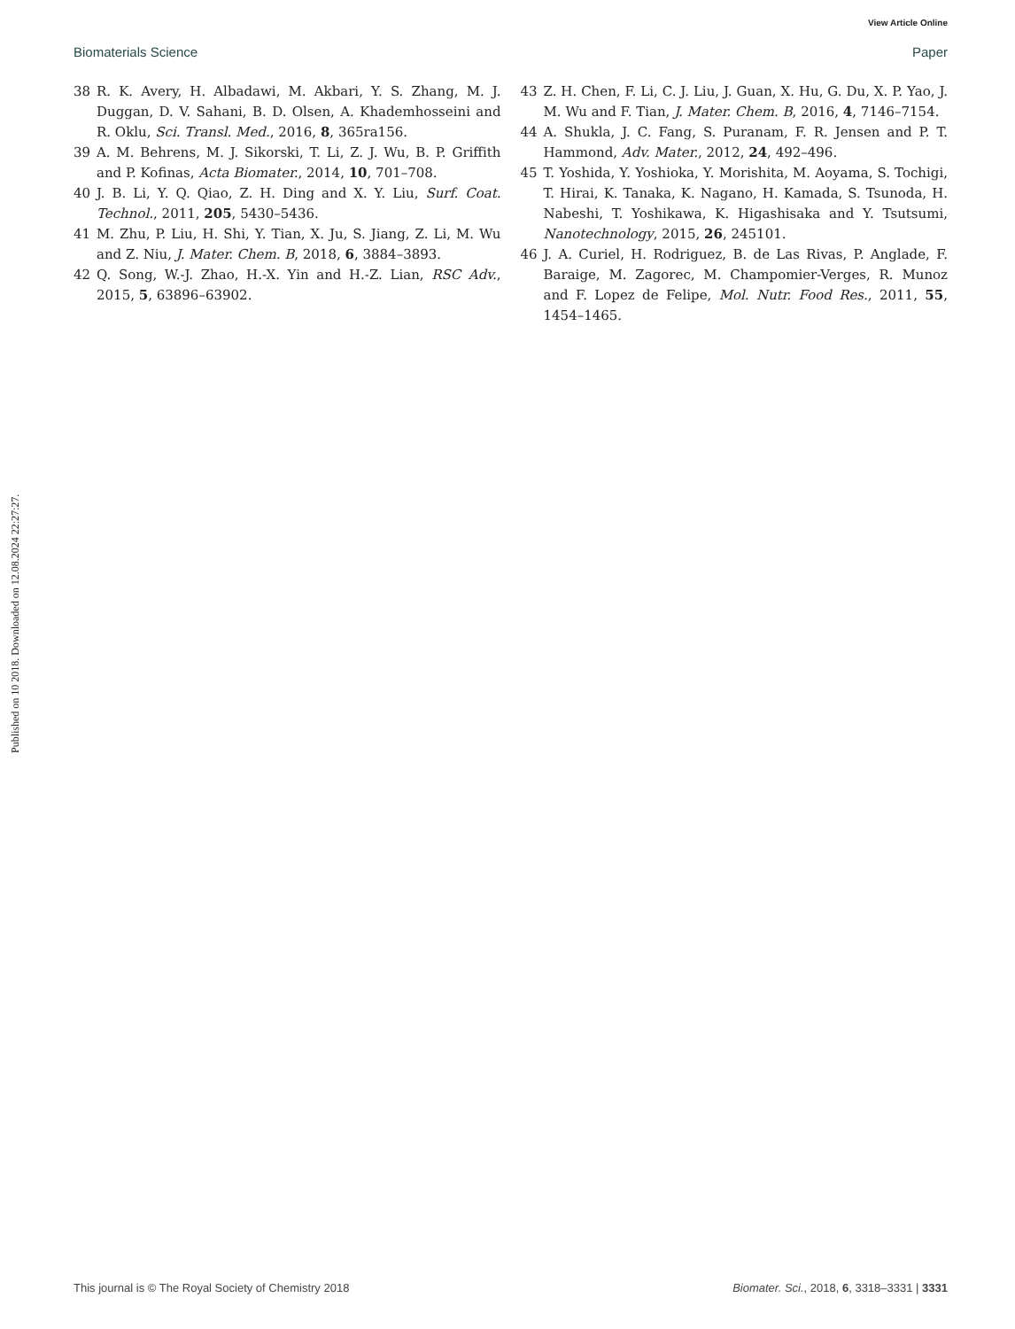View Article Online
Biomaterials Science Paper
Published on 10 2018. Downloaded on 12.08.2024 22:27:27.
38 R. K. Avery, H. Albadawi, M. Akbari, Y. S. Zhang, M. J. Duggan, D. V. Sahani, B. D. Olsen, A. Khademhosseini and R. Oklu, Sci. Transl. Med., 2016, 8, 365ra156.
39 A. M. Behrens, M. J. Sikorski, T. Li, Z. J. Wu, B. P. Griffith and P. Kofinas, Acta Biomater., 2014, 10, 701–708.
40 J. B. Li, Y. Q. Qiao, Z. H. Ding and X. Y. Liu, Surf. Coat. Technol., 2011, 205, 5430–5436.
41 M. Zhu, P. Liu, H. Shi, Y. Tian, X. Ju, S. Jiang, Z. Li, M. Wu and Z. Niu, J. Mater. Chem. B, 2018, 6, 3884–3893.
42 Q. Song, W.-J. Zhao, H.-X. Yin and H.-Z. Lian, RSC Adv., 2015, 5, 63896–63902.
43 Z. H. Chen, F. Li, C. J. Liu, J. Guan, X. Hu, G. Du, X. P. Yao, J. M. Wu and F. Tian, J. Mater. Chem. B, 2016, 4, 7146–7154.
44 A. Shukla, J. C. Fang, S. Puranam, F. R. Jensen and P. T. Hammond, Adv. Mater., 2012, 24, 492–496.
45 T. Yoshida, Y. Yoshioka, Y. Morishita, M. Aoyama, S. Tochigi, T. Hirai, K. Tanaka, K. Nagano, H. Kamada, S. Tsunoda, H. Nabeshi, T. Yoshikawa, K. Higashisaka and Y. Tsutsumi, Nanotechnology, 2015, 26, 245101.
46 J. A. Curiel, H. Rodriguez, B. de Las Rivas, P. Anglade, F. Baraige, M. Zagorec, M. Champomier-Verges, R. Munoz and F. Lopez de Felipe, Mol. Nutr. Food Res., 2011, 55, 1454–1465.
This journal is © The Royal Society of Chemistry 2018 Biomater. Sci., 2018, 6, 3318–3331 | 3331